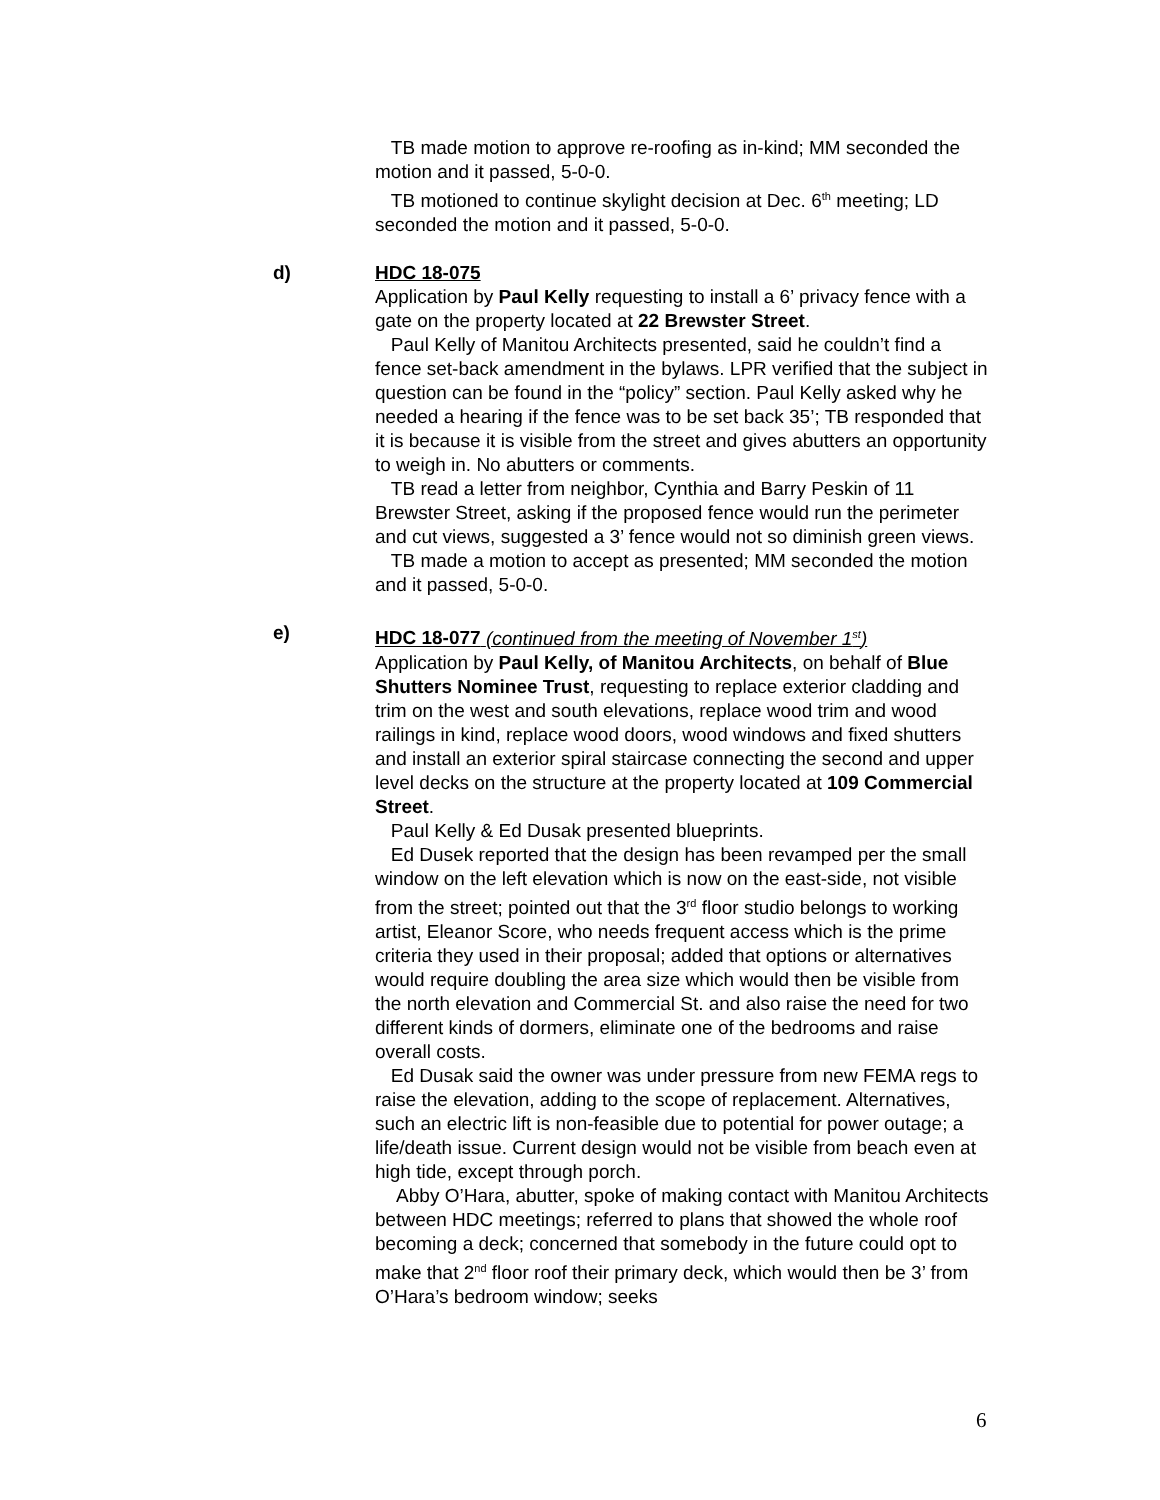TB made motion to approve re-roofing as in-kind; MM seconded the motion and it passed, 5-0-0.
TB motioned to continue skylight decision at Dec. 6<sup>th</sup> meeting; LD seconded the motion and it passed, 5-0-0.
d) HDC 18-075
Application by Paul Kelly requesting to install a 6’ privacy fence with a gate on the property located at 22 Brewster Street.
Paul Kelly of Manitou Architects presented, said he couldn’t find a fence set-back amendment in the bylaws. LPR verified that the subject in question can be found in the “policy” section. Paul Kelly asked why he needed a hearing if the fence was to be set back 35’; TB responded that it is because it is visible from the street and gives abutters an opportunity to weigh in. No abutters or comments.
TB read a letter from neighbor, Cynthia and Barry Peskin of 11 Brewster Street, asking if the proposed fence would run the perimeter and cut views, suggested a 3’ fence would not so diminish green views.
TB made a motion to accept as presented; MM seconded the motion and it passed, 5-0-0.
e) HDC 18-077 (continued from the meeting of November 1<sup>st</sup>)
Application by Paul Kelly, of Manitou Architects, on behalf of Blue Shutters Nominee Trust, requesting to replace exterior cladding and trim on the west and south elevations, replace wood trim and wood railings in kind, replace wood doors, wood windows and fixed shutters and install an exterior spiral staircase connecting the second and upper level decks on the structure at the property located at 109 Commercial Street.
Paul Kelly & Ed Dusak presented blueprints.
Ed Dusek reported that the design has been revamped per the small window on the left elevation which is now on the east-side, not visible from the street; pointed out that the 3<sup>rd</sup> floor studio belongs to working artist, Eleanor Score, who needs frequent access which is the prime criteria they used in their proposal; added that options or alternatives would require doubling the area size which would then be visible from the north elevation and Commercial St. and also raise the need for two different kinds of dormers, eliminate one of the bedrooms and raise overall costs.
Ed Dusak said the owner was under pressure from new FEMA regs to raise the elevation, adding to the scope of replacement. Alternatives, such an electric lift is non-feasible due to potential for power outage; a life/death issue. Current design would not be visible from beach even at high tide, except through porch.
Abby O’Hara, abutter, spoke of making contact with Manitou Architects between HDC meetings; referred to plans that showed the whole roof becoming a deck; concerned that somebody in the future could opt to make that 2<sup>nd</sup> floor roof their primary deck, which would then be 3’ from O’Hara’s bedroom window; seeks
6